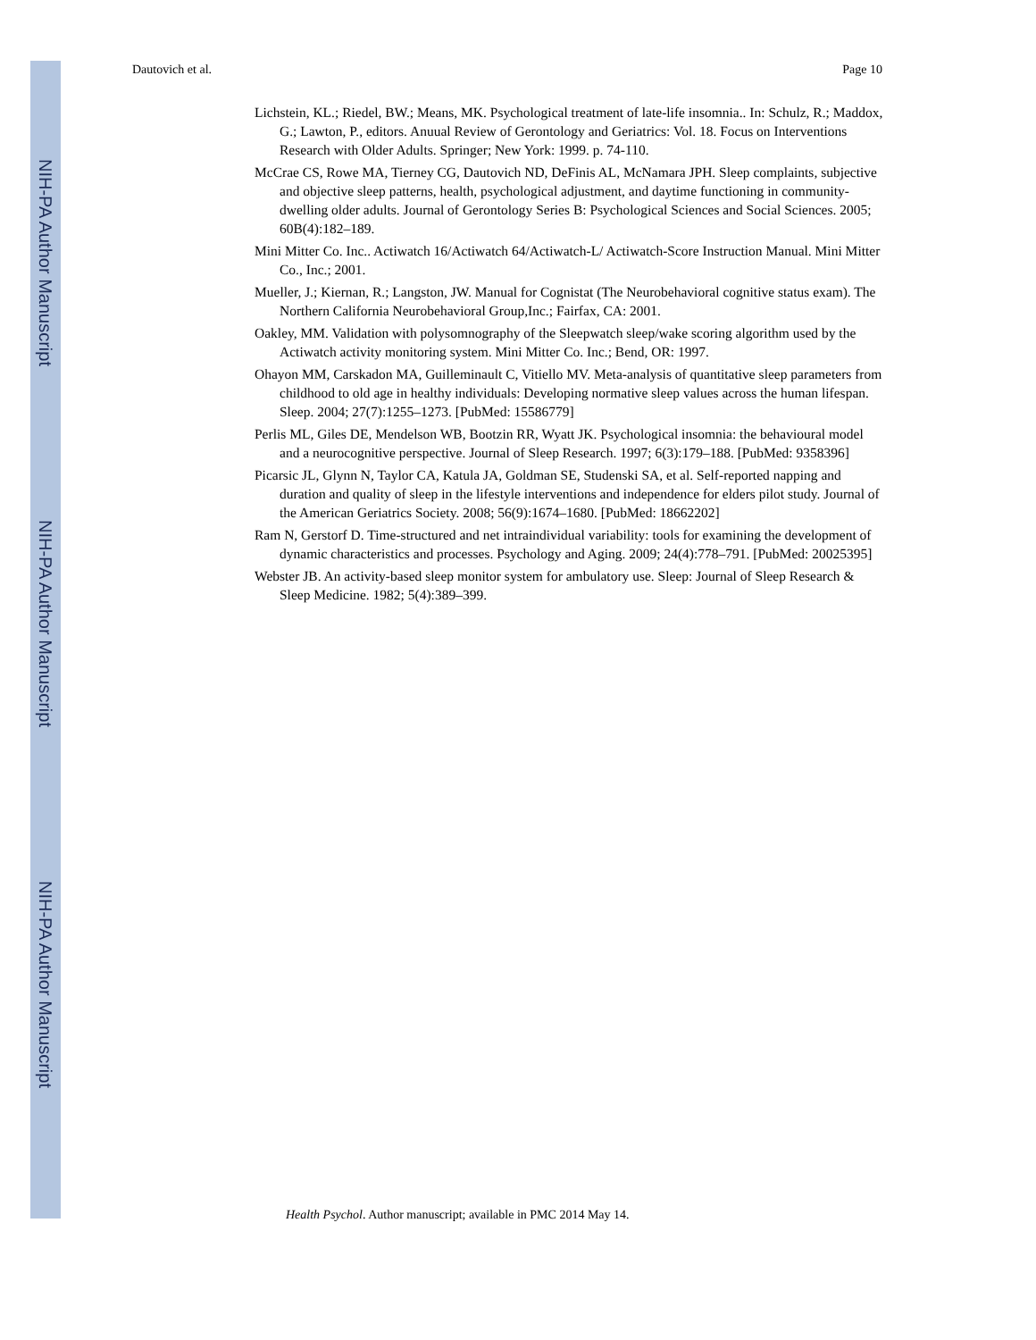NIH-PA Author Manuscript
NIH-PA Author Manuscript
NIH-PA Author Manuscript
Dautovich et al. Page 10
Lichstein, KL.; Riedel, BW.; Means, MK. Psychological treatment of late-life insomnia.. In: Schulz, R.; Maddox, G.; Lawton, P., editors. Anuual Review of Gerontology and Geriatrics: Vol. 18. Focus on Interventions Research with Older Adults. Springer; New York: 1999. p. 74-110.
McCrae CS, Rowe MA, Tierney CG, Dautovich ND, DeFinis AL, McNamara JPH. Sleep complaints, subjective and objective sleep patterns, health, psychological adjustment, and daytime functioning in community-dwelling older adults. Journal of Gerontology Series B: Psychological Sciences and Social Sciences. 2005; 60B(4):182–189.
Mini Mitter Co. Inc.. Actiwatch 16/Actiwatch 64/Actiwatch-L/ Actiwatch-Score Instruction Manual. Mini Mitter Co., Inc.; 2001.
Mueller, J.; Kiernan, R.; Langston, JW. Manual for Cognistat (The Neurobehavioral cognitive status exam). The Northern California Neurobehavioral Group,Inc.; Fairfax, CA: 2001.
Oakley, MM. Validation with polysomnography of the Sleepwatch sleep/wake scoring algorithm used by the Actiwatch activity monitoring system. Mini Mitter Co. Inc.; Bend, OR: 1997.
Ohayon MM, Carskadon MA, Guilleminault C, Vitiello MV. Meta-analysis of quantitative sleep parameters from childhood to old age in healthy individuals: Developing normative sleep values across the human lifespan. Sleep. 2004; 27(7):1255–1273. [PubMed: 15586779]
Perlis ML, Giles DE, Mendelson WB, Bootzin RR, Wyatt JK. Psychological insomnia: the behavioural model and a neurocognitive perspective. Journal of Sleep Research. 1997; 6(3):179–188. [PubMed: 9358396]
Picarsic JL, Glynn N, Taylor CA, Katula JA, Goldman SE, Studenski SA, et al. Self-reported napping and duration and quality of sleep in the lifestyle interventions and independence for elders pilot study. Journal of the American Geriatrics Society. 2008; 56(9):1674–1680. [PubMed: 18662202]
Ram N, Gerstorf D. Time-structured and net intraindividual variability: tools for examining the development of dynamic characteristics and processes. Psychology and Aging. 2009; 24(4):778–791. [PubMed: 20025395]
Webster JB. An activity-based sleep monitor system for ambulatory use. Sleep: Journal of Sleep Research & Sleep Medicine. 1982; 5(4):389–399.
Health Psychol. Author manuscript; available in PMC 2014 May 14.